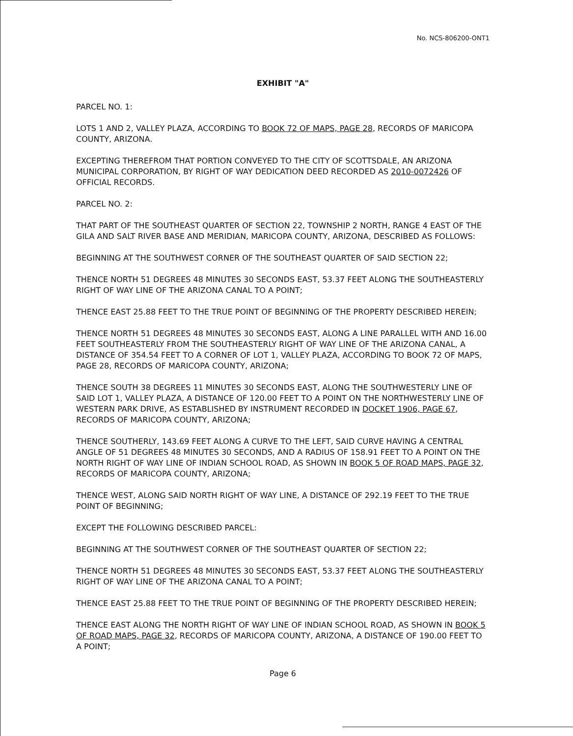No. NCS-806200-ONT1
EXHIBIT "A"
PARCEL NO. 1:
LOTS 1 AND 2, VALLEY PLAZA, ACCORDING TO BOOK 72 OF MAPS, PAGE 28, RECORDS OF MARICOPA COUNTY, ARIZONA.
EXCEPTING THEREFROM THAT PORTION CONVEYED TO THE CITY OF SCOTTSDALE, AN ARIZONA MUNICIPAL CORPORATION, BY RIGHT OF WAY DEDICATION DEED RECORDED AS 2010-0072426 OF OFFICIAL RECORDS.
PARCEL NO. 2:
THAT PART OF THE SOUTHEAST QUARTER OF SECTION 22, TOWNSHIP 2 NORTH, RANGE 4 EAST OF THE GILA AND SALT RIVER BASE AND MERIDIAN, MARICOPA COUNTY, ARIZONA, DESCRIBED AS FOLLOWS:
BEGINNING AT THE SOUTHWEST CORNER OF THE SOUTHEAST QUARTER OF SAID SECTION 22;
THENCE NORTH 51 DEGREES 48 MINUTES 30 SECONDS EAST, 53.37 FEET ALONG THE SOUTHEASTERLY RIGHT OF WAY LINE OF THE ARIZONA CANAL TO A POINT;
THENCE EAST 25.88 FEET TO THE TRUE POINT OF BEGINNING OF THE PROPERTY DESCRIBED HEREIN;
THENCE NORTH 51 DEGREES 48 MINUTES 30 SECONDS EAST, ALONG A LINE PARALLEL WITH AND 16.00 FEET SOUTHEASTERLY FROM THE SOUTHEASTERLY RIGHT OF WAY LINE OF THE ARIZONA CANAL, A DISTANCE OF 354.54 FEET TO A CORNER OF LOT 1, VALLEY PLAZA, ACCORDING TO BOOK 72 OF MAPS, PAGE 28, RECORDS OF MARICOPA COUNTY, ARIZONA;
THENCE SOUTH 38 DEGREES 11 MINUTES 30 SECONDS EAST, ALONG THE SOUTHWESTERLY LINE OF SAID LOT 1, VALLEY PLAZA, A DISTANCE OF 120.00 FEET TO A POINT ON THE NORTHWESTERLY LINE OF WESTERN PARK DRIVE, AS ESTABLISHED BY INSTRUMENT RECORDED IN DOCKET 1906, PAGE 67, RECORDS OF MARICOPA COUNTY, ARIZONA;
THENCE SOUTHERLY, 143.69 FEET ALONG A CURVE TO THE LEFT, SAID CURVE HAVING A CENTRAL ANGLE OF 51 DEGREES 48 MINUTES 30 SECONDS, AND A RADIUS OF 158.91 FEET TO A POINT ON THE NORTH RIGHT OF WAY LINE OF INDIAN SCHOOL ROAD, AS SHOWN IN BOOK 5 OF ROAD MAPS, PAGE 32, RECORDS OF MARICOPA COUNTY, ARIZONA;
THENCE WEST, ALONG SAID NORTH RIGHT OF WAY LINE, A DISTANCE OF 292.19 FEET TO THE TRUE POINT OF BEGINNING;
EXCEPT THE FOLLOWING DESCRIBED PARCEL:
BEGINNING AT THE SOUTHWEST CORNER OF THE SOUTHEAST QUARTER OF SECTION 22;
THENCE NORTH 51 DEGREES 48 MINUTES 30 SECONDS EAST, 53.37 FEET ALONG THE SOUTHEASTERLY RIGHT OF WAY LINE OF THE ARIZONA CANAL TO A POINT;
THENCE EAST 25.88 FEET TO THE TRUE POINT OF BEGINNING OF THE PROPERTY DESCRIBED HEREIN;
THENCE EAST ALONG THE NORTH RIGHT OF WAY LINE OF INDIAN SCHOOL ROAD, AS SHOWN IN BOOK 5 OF ROAD MAPS, PAGE 32, RECORDS OF MARICOPA COUNTY, ARIZONA, A DISTANCE OF 190.00 FEET TO A POINT;
Page 6